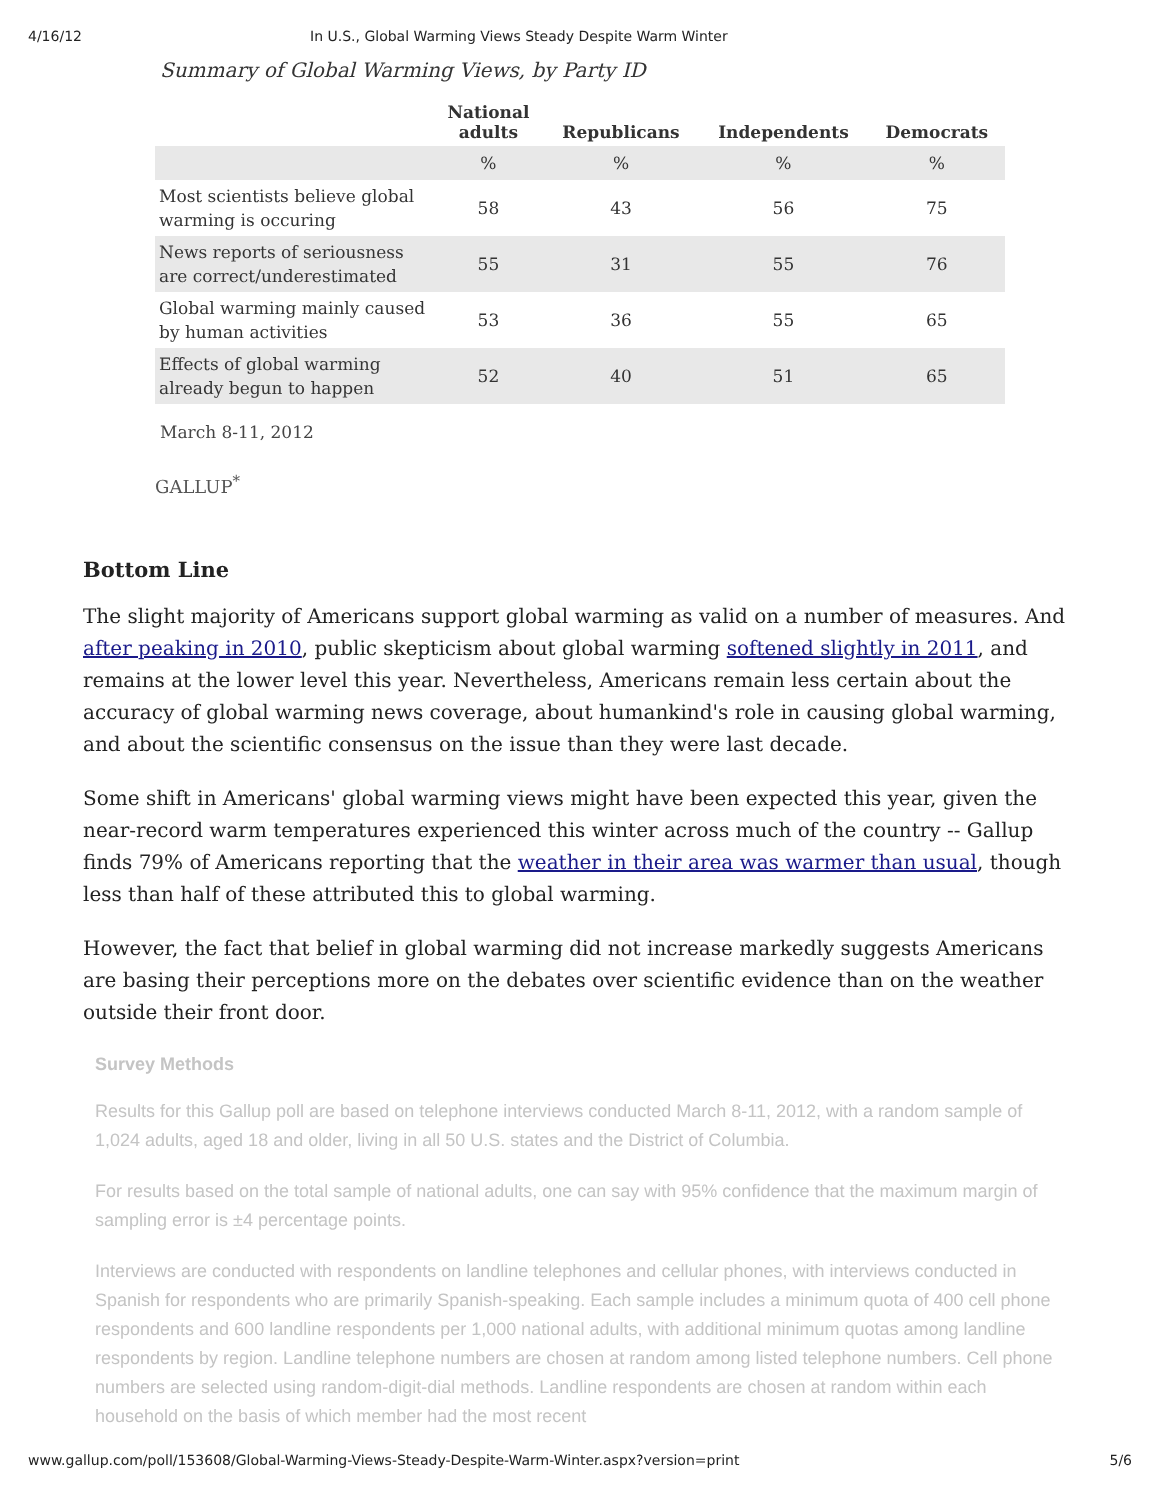4/16/12 In U.S., Global Warming Views Steady Despite Warm Winter
Summary of Global Warming Views, by Party ID
| | National adults | Republicans | Independents | Democrats |
| --- | --- | --- | --- | --- |
| | % | % | % | % |
| Most scientists believe global warming is occuring | 58 | 43 | 56 | 75 |
| News reports of seriousness are correct/underestimated | 55 | 31 | 55 | 76 |
| Global warming mainly caused by human activities | 53 | 36 | 55 | 65 |
| Effects of global warming already begun to happen | 52 | 40 | 51 | 65 |
March 8-11, 2012
GALLUP<sup>*</sup>
Bottom Line
The slight majority of Americans support global warming as valid on a number of measures. And after peaking in 2010, public skepticism about global warming softened slightly in 2011, and remains at the lower level this year. Nevertheless, Americans remain less certain about the accuracy of global warming news coverage, about humankind's role in causing global warming, and about the scientific consensus on the issue than they were last decade.
Some shift in Americans' global warming views might have been expected this year, given the near-record warm temperatures experienced this winter across much of the country -- Gallup finds 79% of Americans reporting that the weather in their area was warmer than usual, though less than half of these attributed this to global warming.
However, the fact that belief in global warming did not increase markedly suggests Americans are basing their perceptions more on the debates over scientific evidence than on the weather outside their front door.
Survey Methods
Results for this Gallup poll are based on telephone interviews conducted March 8-11, 2012, with a random sample of 1,024 adults, aged 18 and older, living in all 50 U.S. states and the District of Columbia.
For results based on the total sample of national adults, one can say with 95% confidence that the maximum margin of sampling error is ±4 percentage points.
Interviews are conducted with respondents on landline telephones and cellular phones, with interviews conducted in Spanish for respondents who are primarily Spanish-speaking. Each sample includes a minimum quota of 400 cell phone respondents and 600 landline respondents per 1,000 national adults, with additional minimum quotas among landline respondents by region. Landline telephone numbers are chosen at random among listed telephone numbers. Cell phone numbers are selected using random-digit-dial methods. Landline respondents are chosen at random within each household on the basis of which member had the most recent
www.gallup.com/poll/153608/Global-Warming-Views-Steady-Despite-Warm-Winter.aspx?version=print 5/6